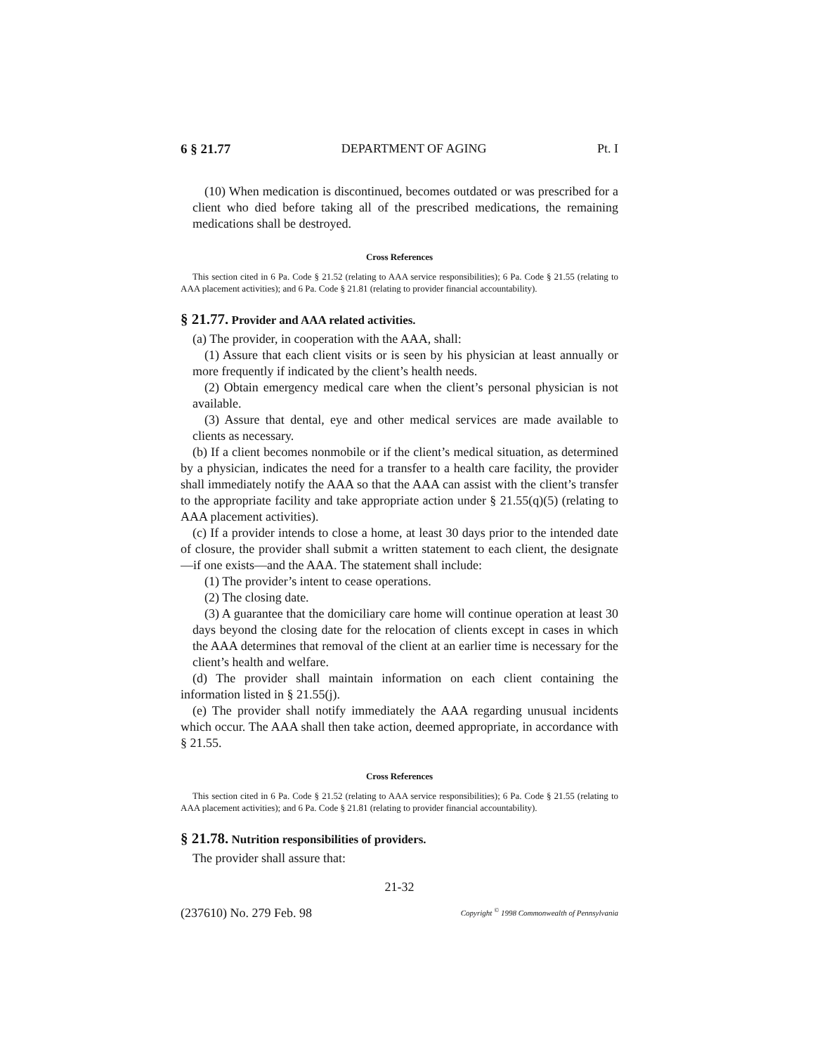6 § 21.77 DEPARTMENT OF AGING Pt. I
(10) When medication is discontinued, becomes outdated or was prescribed for a client who died before taking all of the prescribed medications, the remaining medications shall be destroyed.
Cross References
This section cited in 6 Pa. Code § 21.52 (relating to AAA service responsibilities); 6 Pa. Code § 21.55 (relating to AAA placement activities); and 6 Pa. Code § 21.81 (relating to provider financial accountability).
§ 21.77. Provider and AAA related activities.
(a) The provider, in cooperation with the AAA, shall:
(1) Assure that each client visits or is seen by his physician at least annually or more frequently if indicated by the client’s health needs.
(2) Obtain emergency medical care when the client’s personal physician is not available.
(3) Assure that dental, eye and other medical services are made available to clients as necessary.
(b) If a client becomes nonmobile or if the client’s medical situation, as determined by a physician, indicates the need for a transfer to a health care facility, the provider shall immediately notify the AAA so that the AAA can assist with the client’s transfer to the appropriate facility and take appropriate action under § 21.55(q)(5) (relating to AAA placement activities).
(c) If a provider intends to close a home, at least 30 days prior to the intended date of closure, the provider shall submit a written statement to each client, the designate—if one exists—and the AAA. The statement shall include:
(1) The provider’s intent to cease operations.
(2) The closing date.
(3) A guarantee that the domiciliary care home will continue operation at least 30 days beyond the closing date for the relocation of clients except in cases in which the AAA determines that removal of the client at an earlier time is necessary for the client’s health and welfare.
(d) The provider shall maintain information on each client containing the information listed in § 21.55(j).
(e) The provider shall notify immediately the AAA regarding unusual incidents which occur. The AAA shall then take action, deemed appropriate, in accordance with § 21.55.
Cross References
This section cited in 6 Pa. Code § 21.52 (relating to AAA service responsibilities); 6 Pa. Code § 21.55 (relating to AAA placement activities); and 6 Pa. Code § 21.81 (relating to provider financial accountability).
§ 21.78. Nutrition responsibilities of providers.
The provider shall assure that:
21-32
(237610) No. 279 Feb. 98 Copyright <sup>©</sup> 1998 Commonwealth of Pennsylvania